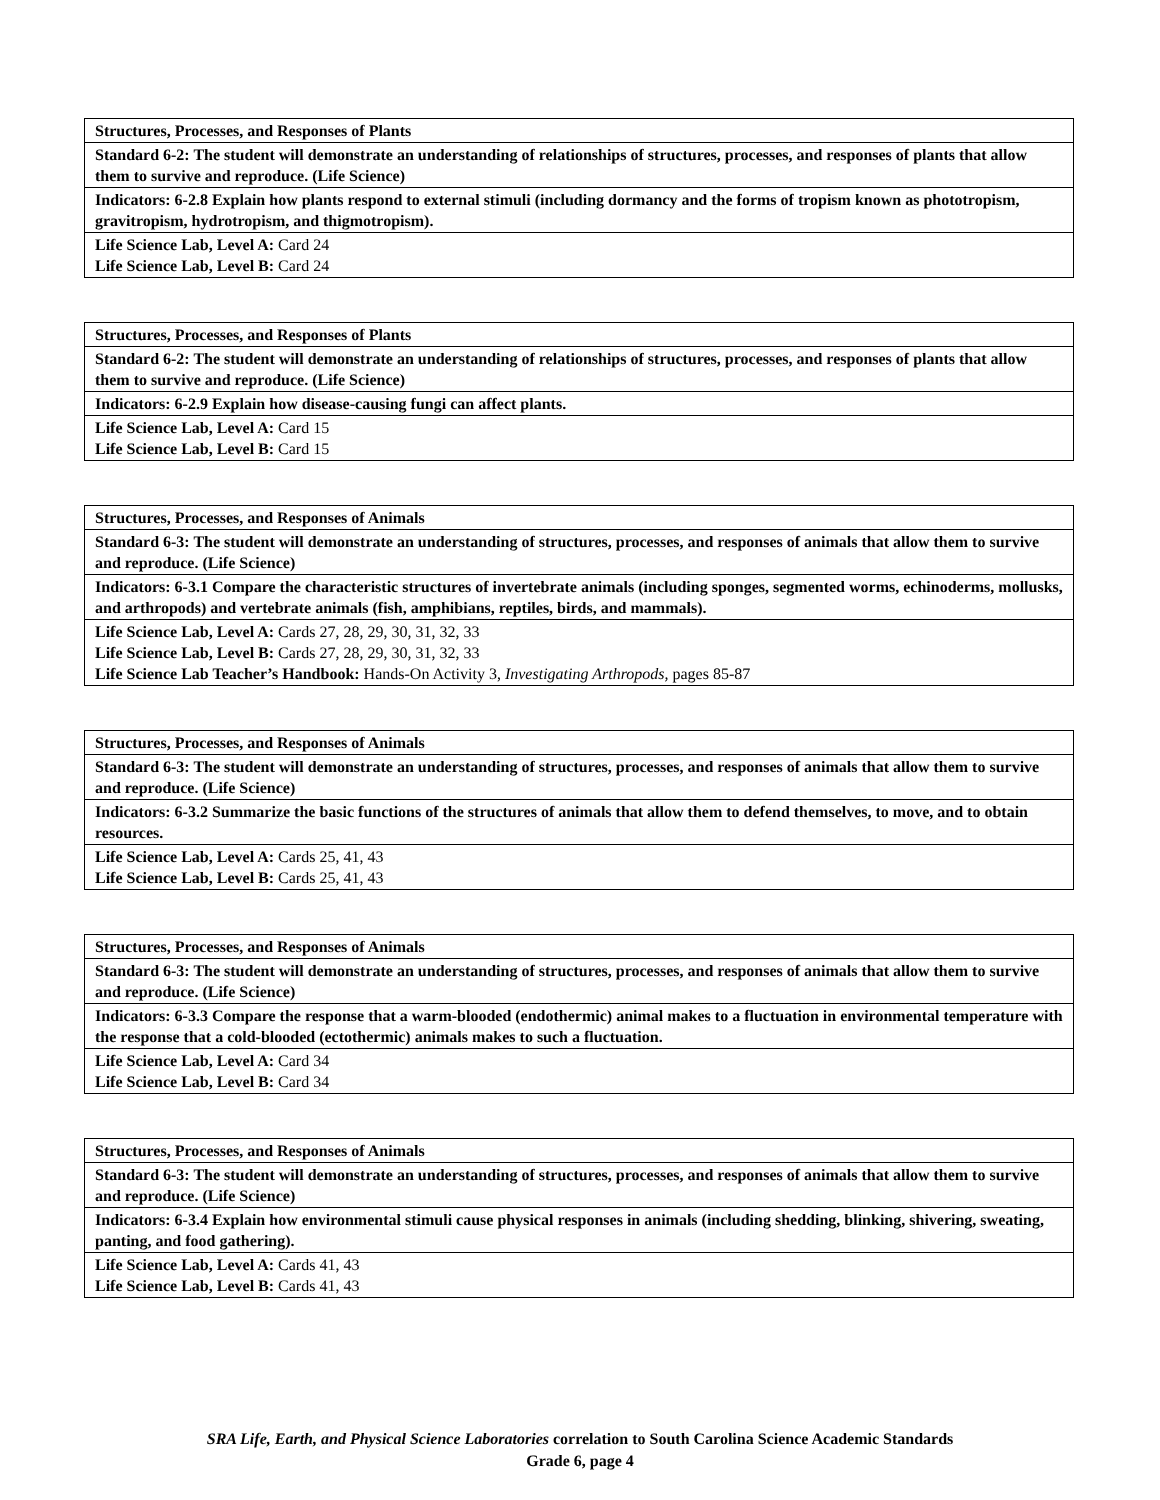| Structures, Processes, and Responses of Plants |
| Standard 6-2: The student will demonstrate an understanding of relationships of structures, processes, and responses of plants that allow them to survive and reproduce. (Life Science) |
| Indicators: 6-2.8 Explain how plants respond to external stimuli (including dormancy and the forms of tropism known as phototropism, gravitropism, hydrotropism, and thigmotropism). |
| Life Science Lab, Level A: Card 24 Life Science Lab, Level B: Card 24 |
| Structures, Processes, and Responses of Plants |
| Standard 6-2: The student will demonstrate an understanding of relationships of structures, processes, and responses of plants that allow them to survive and reproduce. (Life Science) |
| Indicators: 6-2.9 Explain how disease-causing fungi can affect plants. |
| Life Science Lab, Level A: Card 15 Life Science Lab, Level B: Card 15 |
| Structures, Processes, and Responses of Animals |
| Standard 6-3: The student will demonstrate an understanding of structures, processes, and responses of animals that allow them to survive and reproduce. (Life Science) |
| Indicators: 6-3.1 Compare the characteristic structures of invertebrate animals (including sponges, segmented worms, echinoderms, mollusks, and arthropods) and vertebrate animals (fish, amphibians, reptiles, birds, and mammals). |
| Life Science Lab, Level A: Cards 27, 28, 29, 30, 31, 32, 33 Life Science Lab, Level B: Cards 27, 28, 29, 30, 31, 32, 33 Life Science Lab Teacher’s Handbook: Hands-On Activity 3, Investigating Arthropods, pages 85-87 |
| Structures, Processes, and Responses of Animals |
| Standard 6-3: The student will demonstrate an understanding of structures, processes, and responses of animals that allow them to survive and reproduce. (Life Science) |
| Indicators: 6-3.2 Summarize the basic functions of the structures of animals that allow them to defend themselves, to move, and to obtain resources. |
| Life Science Lab, Level A: Cards 25, 41, 43 Life Science Lab, Level B: Cards 25, 41, 43 |
| Structures, Processes, and Responses of Animals |
| Standard 6-3: The student will demonstrate an understanding of structures, processes, and responses of animals that allow them to survive and reproduce. (Life Science) |
| Indicators: 6-3.3 Compare the response that a warm-blooded (endothermic) animal makes to a fluctuation in environmental temperature with the response that a cold-blooded (ectothermic) animals makes to such a fluctuation. |
| Life Science Lab, Level A: Card 34 Life Science Lab, Level B: Card 34 |
| Structures, Processes, and Responses of Animals |
| Standard 6-3: The student will demonstrate an understanding of structures, processes, and responses of animals that allow them to survive and reproduce. (Life Science) |
| Indicators: 6-3.4 Explain how environmental stimuli cause physical responses in animals (including shedding, blinking, shivering, sweating, panting, and food gathering). |
| Life Science Lab, Level A: Cards 41, 43 Life Science Lab, Level B: Cards 41, 43 |
SRA Life, Earth, and Physical Science Laboratories correlation to South Carolina Science Academic Standards
Grade 6, page 4